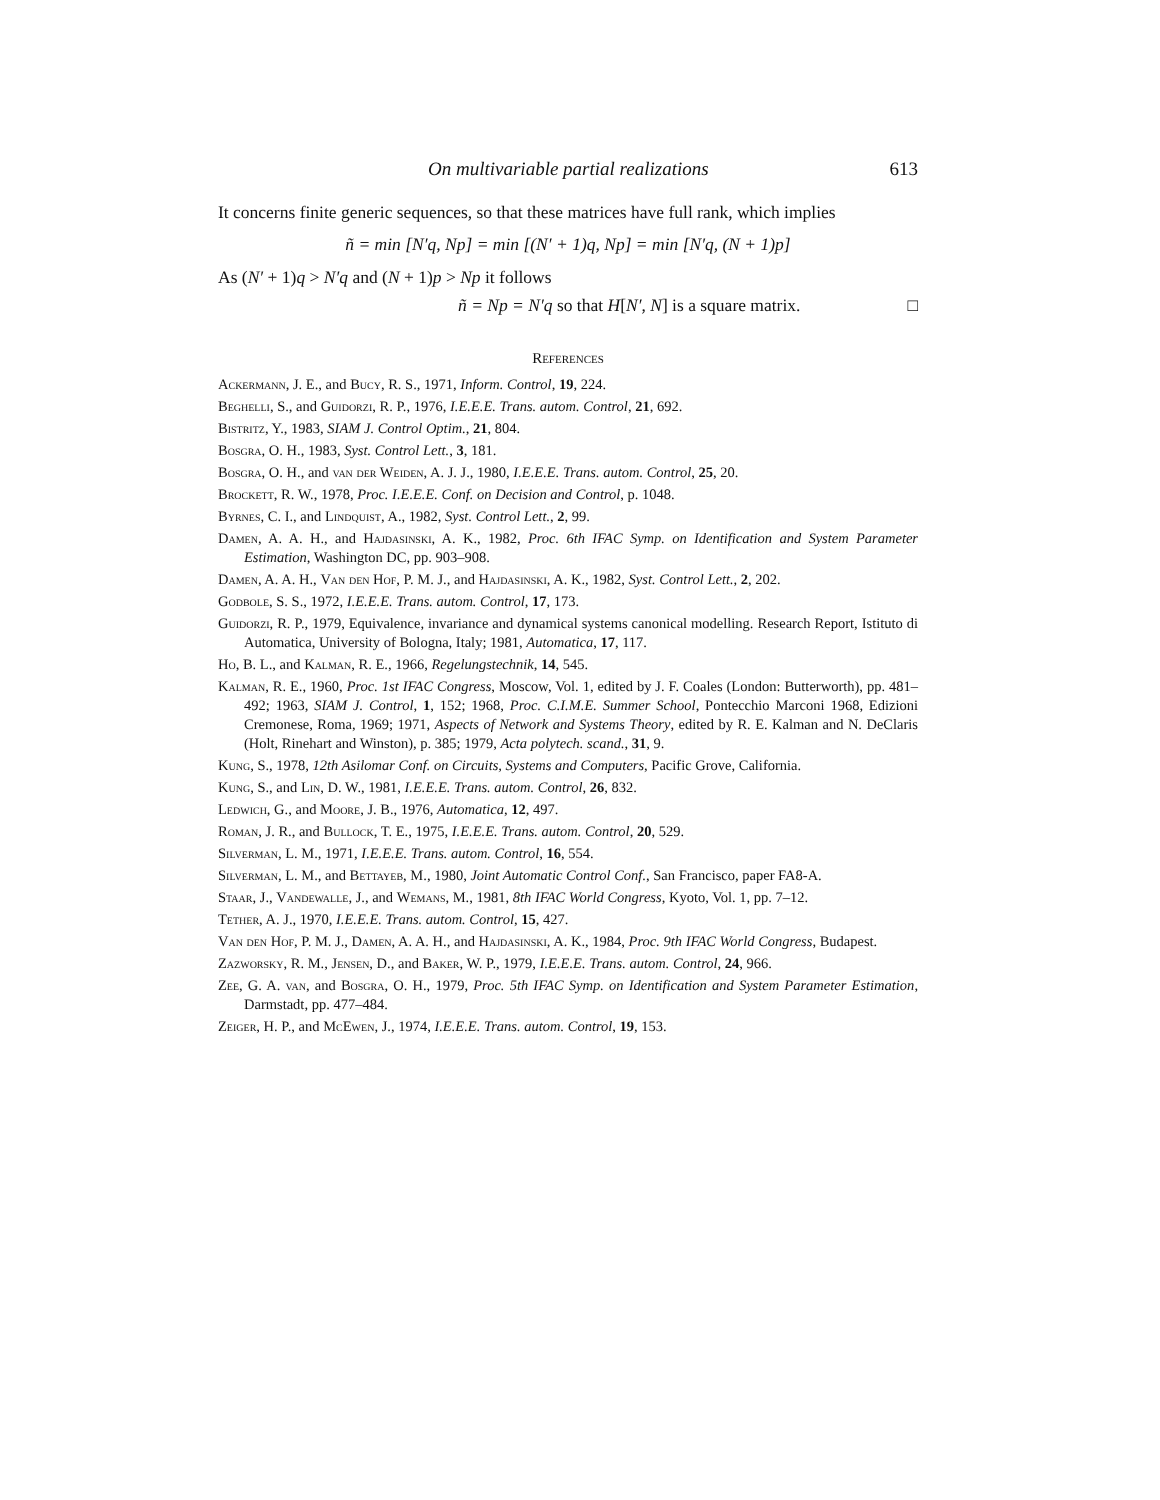On multivariable partial realizations 613
It concerns finite generic sequences, so that these matrices have full rank, which implies
ñ = min [N′q, Np] = min [(N′ + 1)q, Np] = min [N′q, (N + 1)p]
As (N′ + 1)q > N′q and (N + 1)p > Np it follows
ñ = Np = N′q so that H[N′, N] is a square matrix. □
References
Ackermann, J. E., and Bucy, R. S., 1971, Inform. Control, 19, 224.
Beghelli, S., and Guidorzi, R. P., 1976, I.E.E.E. Trans. autom. Control, 21, 692.
Bistritz, Y., 1983, SIAM J. Control Optim., 21, 804.
Bosgra, O. H., 1983, Syst. Control Lett., 3, 181.
Bosgra, O. H., and van der Weiden, A. J. J., 1980, I.E.E.E. Trans. autom. Control, 25, 20.
Brockett, R. W., 1978, Proc. I.E.E.E. Conf. on Decision and Control, p. 1048.
Byrnes, C. I., and Lindquist, A., 1982, Syst. Control Lett., 2, 99.
Damen, A. A. H., and Hajdasinski, A. K., 1982, Proc. 6th IFAC Symp. on Identification and System Parameter Estimation, Washington DC, pp. 903–908.
Damen, A. A. H., Van den Hof, P. M. J., and Hajdasinski, A. K., 1982, Syst. Control Lett., 2, 202.
Godbole, S. S., 1972, I.E.E.E. Trans. autom. Control, 17, 173.
Guidorzi, R. P., 1979, Equivalence, invariance and dynamical systems canonical modelling. Research Report, Istituto di Automatica, University of Bologna, Italy; 1981, Automatica, 17, 117.
Ho, B. L., and Kalman, R. E., 1966, Regelungstechnik, 14, 545.
Kalman, R. E., 1960, Proc. 1st IFAC Congress, Moscow, Vol. 1, edited by J. F. Coales (London: Butterworth), pp. 481–492; 1963, SIAM J. Control, 1, 152; 1968, Proc. C.I.M.E. Summer School, Pontecchio Marconi 1968, Edizioni Cremonese, Roma, 1969; 1971, Aspects of Network and Systems Theory, edited by R. E. Kalman and N. DeClaris (Holt, Rinehart and Winston), p. 385; 1979, Acta polytech. scand., 31, 9.
Kung, S., 1978, 12th Asilomar Conf. on Circuits, Systems and Computers, Pacific Grove, California.
Kung, S., and Lin, D. W., 1981, I.E.E.E. Trans. autom. Control, 26, 832.
Ledwich, G., and Moore, J. B., 1976, Automatica, 12, 497.
Roman, J. R., and Bullock, T. E., 1975, I.E.E.E. Trans. autom. Control, 20, 529.
Silverman, L. M., 1971, I.E.E.E. Trans. autom. Control, 16, 554.
Silverman, L. M., and Bettayeb, M., 1980, Joint Automatic Control Conf., San Francisco, paper FA8-A.
Staar, J., Vandewalle, J., and Wemans, M., 1981, 8th IFAC World Congress, Kyoto, Vol. 1, pp. 7–12.
Tether, A. J., 1970, I.E.E.E. Trans. autom. Control, 15, 427.
Van den Hof, P. M. J., Damen, A. A. H., and Hajdasinski, A. K., 1984, Proc. 9th IFAC World Congress, Budapest.
Zazworsky, R. M., Jensen, D., and Baker, W. P., 1979, I.E.E.E. Trans. autom. Control, 24, 966.
Zee, G. A. van, and Bosgra, O. H., 1979, Proc. 5th IFAC Symp. on Identification and System Parameter Estimation, Darmstadt, pp. 477–484.
Zeiger, H. P., and McEwen, J., 1974, I.E.E.E. Trans. autom. Control, 19, 153.